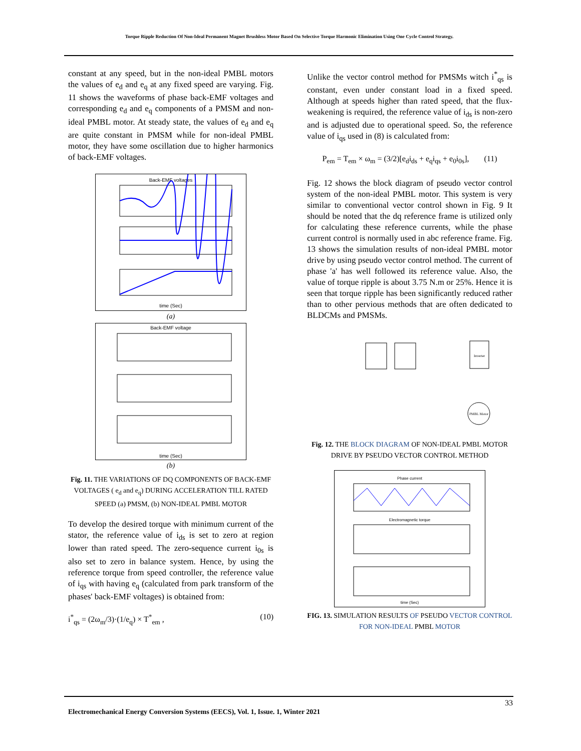Torque Ripple Reduction Of Non-Ideal Permanent Magnet Brushless Motor Based On Selective Torque Harmonic Elimination Using One Cycle Control Strategy.
constant at any speed, but in the non-ideal PMBL motors the values of e<sub>d</sub> and e<sub>q</sub> at any fixed speed are varying. Fig. 11 shows the waveforms of phase back-EMF voltages and corresponding e<sub>d</sub> and e<sub>q</sub> components of a PMSM and non-ideal PMBL motor. At steady state, the values of e<sub>d</sub> and e<sub>q</sub> are quite constant in PMSM while for non-ideal PMBL motor, they have some oscillation due to higher harmonics of back-EMF voltages.
Back-EMF voltages
time (Sec)
(a)
Back-EMF voltage
time (Sec)
(b)
Fig. 11. THE VARIATIONS OF DQ COMPONENTS OF BACK-EMF VOLTAGES ( e<sub>d</sub> and e<sub>q</sub>) DURING ACCELERATION TILL RATED SPEED (a) PMSM, (b) NON-IDEAL PMBL MOTOR
To develop the desired torque with minimum current of the stator, the reference value of i<sub>ds</sub> is set to zero at region lower than rated speed. The zero-sequence current i<sub>0s</sub> is also set to zero in balance system. Hence, by using the reference torque from speed controller, the reference value of i<sub>qs</sub> with having e<sub>q</sub> (calculated from park transform of the phases' back-EMF voltages) is obtained from:
i<sup>*</sup><sub>qs</sub> = (2ω<sub>m</sub>/3)·(1/e<sub>q</sub>) × T<sup>*</sup><sub>em</sub> , (10)
Unlike the vector control method for PMSMs witch i<sup>*</sup><sub>qs</sub> is constant, even under constant load in a fixed speed. Although at speeds higher than rated speed, that the flux-weakening is required, the reference value of i<sub>ds</sub> is non-zero and is adjusted due to operational speed. So, the reference value of i<sub>qs</sub> used in (8) is calculated from:
P<sub>em</sub> = T<sub>em</sub> × ω<sub>m</sub> = (3/2)[e<sub>d</sub>i<sub>ds</sub> + e<sub>q</sub>i<sub>qs</sub> + e<sub>0</sub>i<sub>0s</sub>], (11)
Fig. 12 shows the block diagram of pseudo vector control system of the non-ideal PMBL motor. This system is very similar to conventional vector control shown in Fig. 9 It should be noted that the dq reference frame is utilized only for calculating these reference currents, while the phase current control is normally used in abc reference frame. Fig. 13 shows the simulation results of non-ideal PMBL motor drive by using pseudo vector control method. The current of phase 'a' has well followed its reference value. Also, the value of torque ripple is about 3.75 N.m or 25%. Hence it is seen that torque ripple has been significantly reduced rather than to other pervious methods that are often dedicated to BLDCMs and PMSMs.
PMBL Motor
Inverter
Fig. 12. THE BLOCK DIAGRAM OF NON-IDEAL PMBL MOTOR DRIVE BY PSEUDO VECTOR CONTROL METHOD
Phase current
Electromagnetic torque
time (Sec)
FIG. 13. SIMULATION RESULTS OF PSEUDO VECTOR CONTROL FOR NON-IDEAL PMBL MOTOR
33
Electromechanical Energy Conversion Systems (EECS), Vol. 1, Issue. 1, Winter 2021